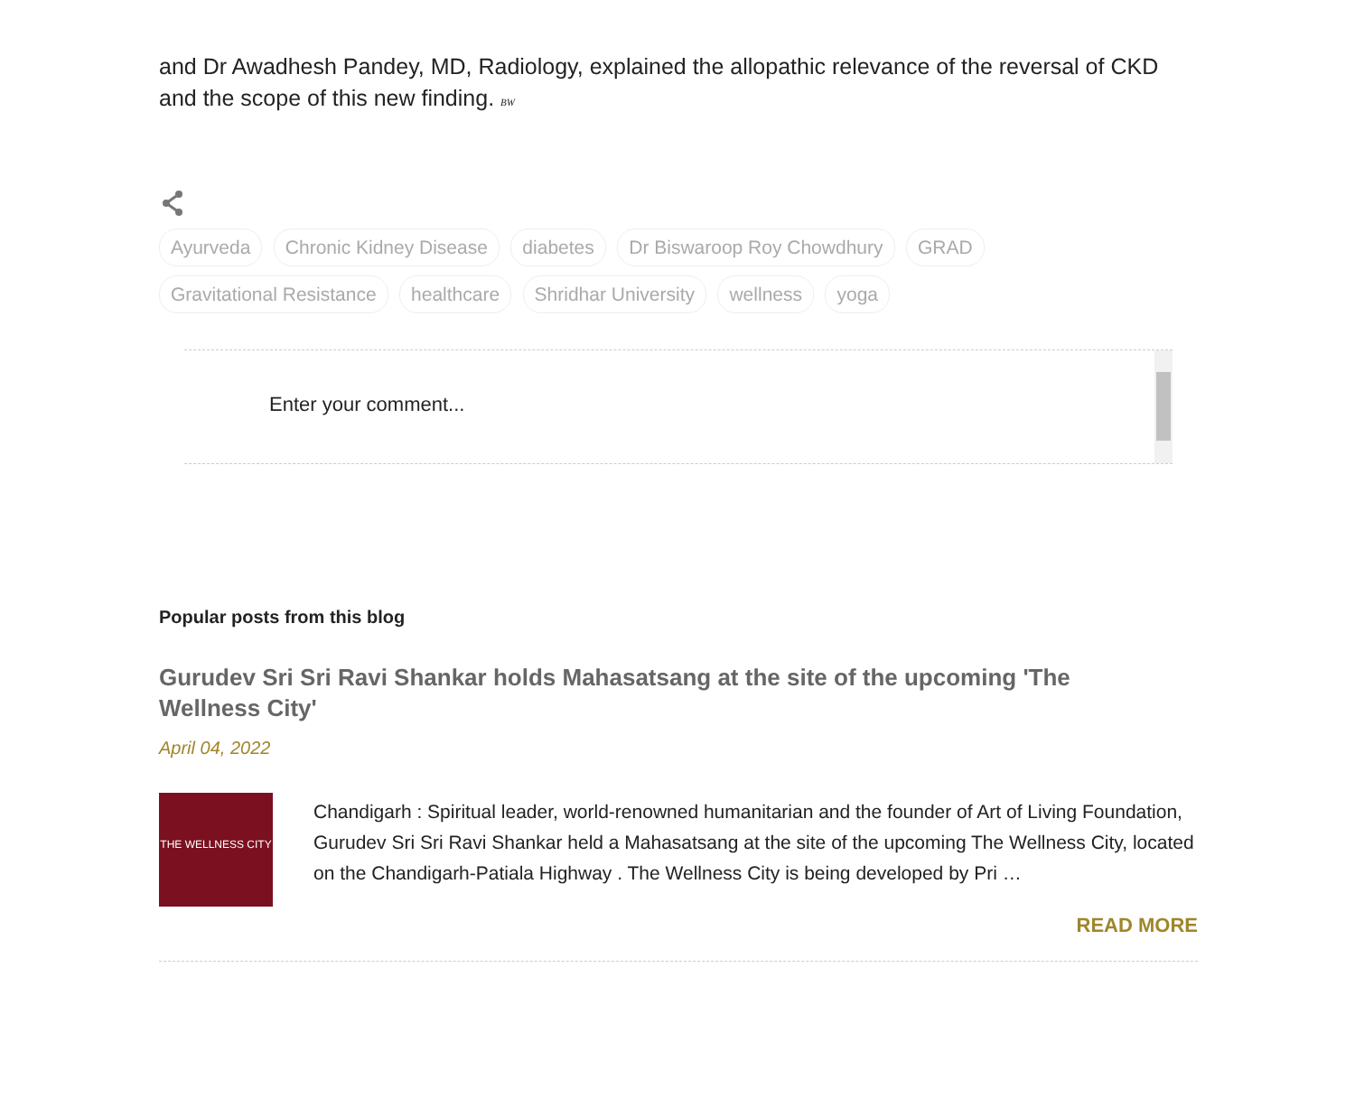and Dr Awadhesh Pandey, MD, Radiology, explained the allopathic relevance of the reversal of CKD and the scope of this new finding. BW
Ayurveda Chronic Kidney Disease diabetes Dr Biswaroop Roy Chowdhury GRAD
Gravitational Resistance healthcare Shridhar University wellness yoga
Enter your comment...
Popular posts from this blog
Gurudev Sri Sri Ravi Shankar holds Mahasatsang at the site of the upcoming 'The Wellness City'
April 04, 2022
THE WELLNESS CITY
Chandigarh : Spiritual leader, world-renowned humanitarian and the founder of Art of Living Foundation, Gurudev Sri Sri Ravi Shankar held a Mahasatsang at the site of the upcoming The Wellness City, located on the Chandigarh-Patiala Highway . The Wellness City is being developed by Pri …
READ MORE